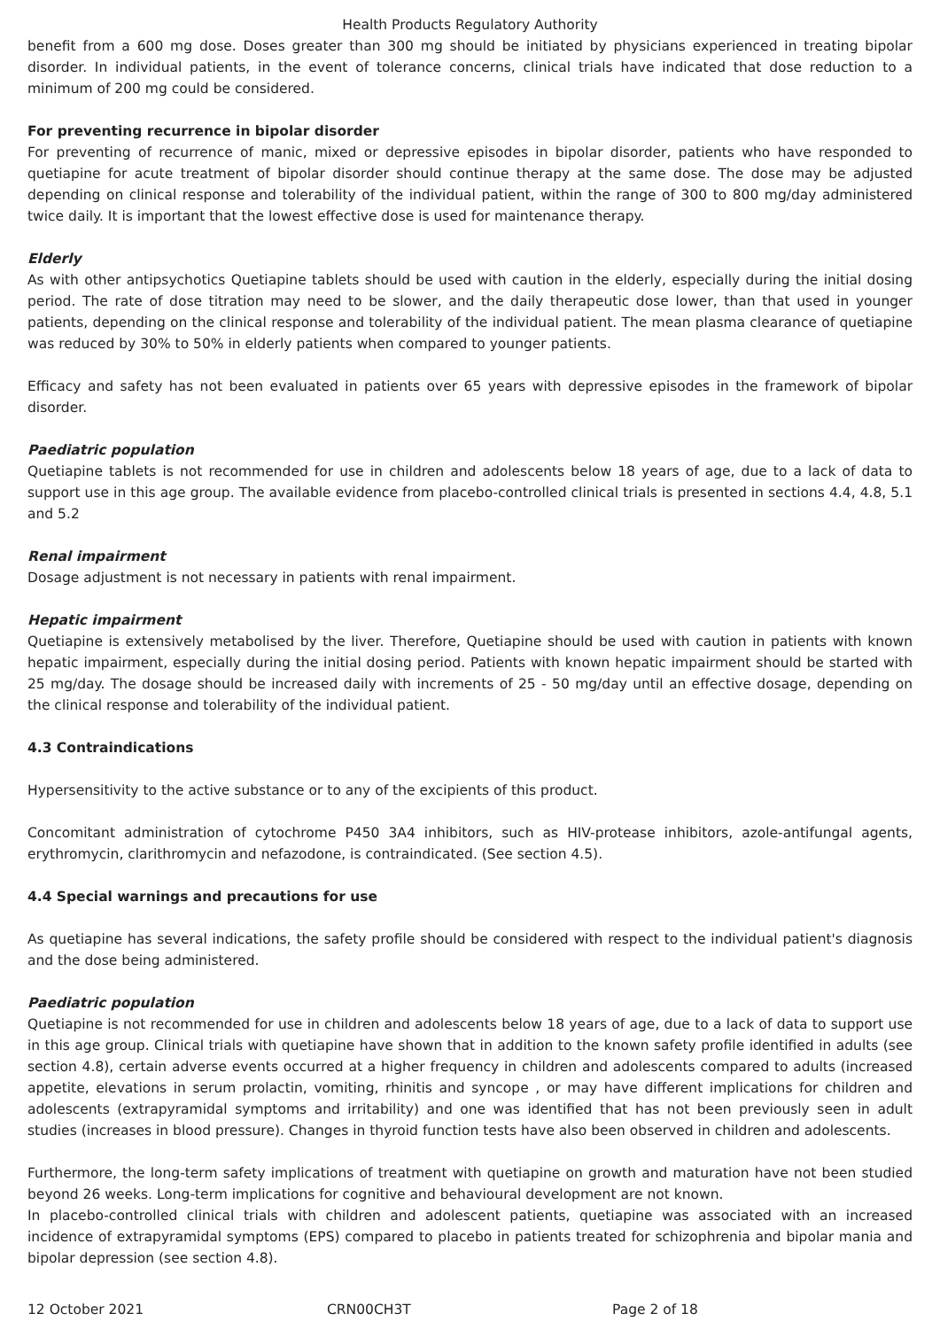Health Products Regulatory Authority
benefit from a 600 mg dose. Doses greater than 300 mg should be initiated by physicians experienced in treating bipolar disorder. In individual patients, in the event of tolerance concerns, clinical trials have indicated that dose reduction to a minimum of 200 mg could be considered.
For preventing recurrence in bipolar disorder
For preventing of recurrence of manic, mixed or depressive episodes in bipolar disorder, patients who have responded to quetiapine for acute treatment of bipolar disorder should continue therapy at the same dose. The dose may be adjusted depending on clinical response and tolerability of the individual patient, within the range of 300 to 800 mg/day administered twice daily. It is important that the lowest effective dose is used for maintenance therapy.
Elderly
As with other antipsychotics Quetiapine tablets should be used with caution in the elderly, especially during the initial dosing period. The rate of dose titration may need to be slower, and the daily therapeutic dose lower, than that used in younger patients, depending on the clinical response and tolerability of the individual patient. The mean plasma clearance of quetiapine was reduced by 30% to 50% in elderly patients when compared to younger patients.
Efficacy and safety has not been evaluated in patients over 65 years with depressive episodes in the framework of bipolar disorder.
Paediatric population
Quetiapine tablets is not recommended for use in children and adolescents below 18 years of age, due to a lack of data to support use in this age group. The available evidence from placebo-controlled clinical trials is presented in sections 4.4, 4.8, 5.1 and 5.2
Renal impairment
Dosage adjustment is not necessary in patients with renal impairment.
Hepatic impairment
Quetiapine is extensively metabolised by the liver. Therefore, Quetiapine should be used with caution in patients with known hepatic impairment, especially during the initial dosing period. Patients with known hepatic impairment should be started with 25 mg/day. The dosage should be increased daily with increments of 25 - 50 mg/day until an effective dosage, depending on the clinical response and tolerability of the individual patient.
4.3 Contraindications
Hypersensitivity to the active substance or to any of the excipients of this product.
Concomitant administration of cytochrome P450 3A4 inhibitors, such as HIV-protease inhibitors, azole-antifungal agents, erythromycin, clarithromycin and nefazodone, is contraindicated. (See section 4.5).
4.4 Special warnings and precautions for use
As quetiapine has several indications, the safety profile should be considered with respect to the individual patient's diagnosis and the dose being administered.
Paediatric population
Quetiapine is not recommended for use in children and adolescents below 18 years of age, due to a lack of data to support use in this age group. Clinical trials with quetiapine have shown that in addition to the known safety profile identified in adults (see section 4.8), certain adverse events occurred at a higher frequency in children and adolescents compared to adults (increased appetite, elevations in serum prolactin, vomiting, rhinitis and syncope , or may have different implications for children and adolescents (extrapyramidal symptoms and irritability) and one was identified that has not been previously seen in adult studies (increases in blood pressure). Changes in thyroid function tests have also been observed in children and adolescents.
Furthermore, the long-term safety implications of treatment with quetiapine on growth and maturation have not been studied beyond 26 weeks. Long-term implications for cognitive and behavioural development are not known.
In placebo-controlled clinical trials with children and adolescent patients, quetiapine was associated with an increased incidence of extrapyramidal symptoms (EPS) compared to placebo in patients treated for schizophrenia and bipolar mania and bipolar depression (see section 4.8).
12 October 2021 CRN00CH3T Page 2 of 18